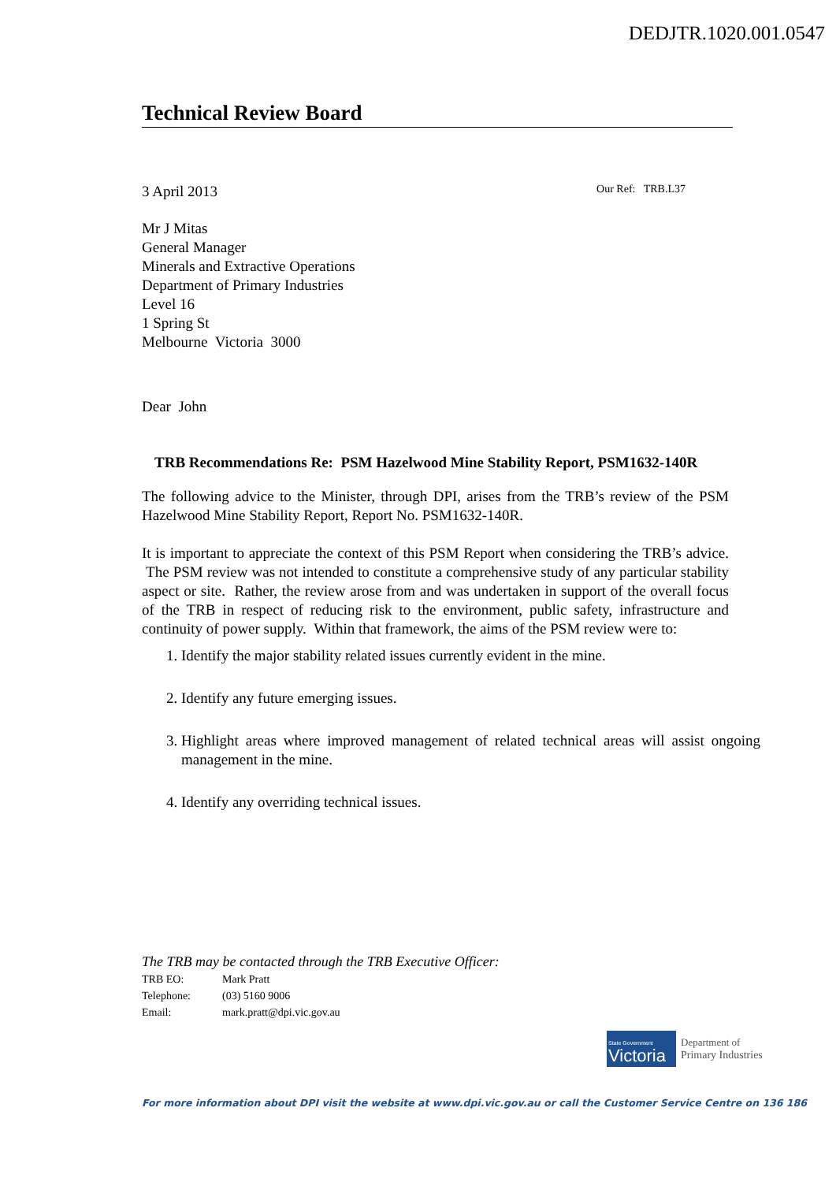DEDJTR.1020.001.0547
Technical Review Board
3 April 2013 Our Ref: TRB.L37
Mr J Mitas
General Manager
Minerals and Extractive Operations
Department of Primary Industries
Level 16
1 Spring St
Melbourne Victoria 3000
Dear John
TRB Recommendations Re: PSM Hazelwood Mine Stability Report, PSM1632-140R
The following advice to the Minister, through DPI, arises from the TRB’s review of the PSM Hazelwood Mine Stability Report, Report No. PSM1632-140R.
It is important to appreciate the context of this PSM Report when considering the TRB’s advice. The PSM review was not intended to constitute a comprehensive study of any particular stability aspect or site. Rather, the review arose from and was undertaken in support of the overall focus of the TRB in respect of reducing risk to the environment, public safety, infrastructure and continuity of power supply. Within that framework, the aims of the PSM review were to:
1. Identify the major stability related issues currently evident in the mine.
2. Identify any future emerging issues.
3. Highlight areas where improved management of related technical areas will assist ongoing management in the mine.
4. Identify any overriding technical issues.
The TRB may be contacted through the TRB Executive Officer:
| TRB EO: | Mark Pratt |
| Telephone: | (03) 5160 9006 |
| Email: | mark.pratt@dpi.vic.gov.au |
State Government
Victoria
Department of
Primary Industries
For more information about DPI visit the website at www.dpi.vic.gov.au or call the Customer Service Centre on 136 186